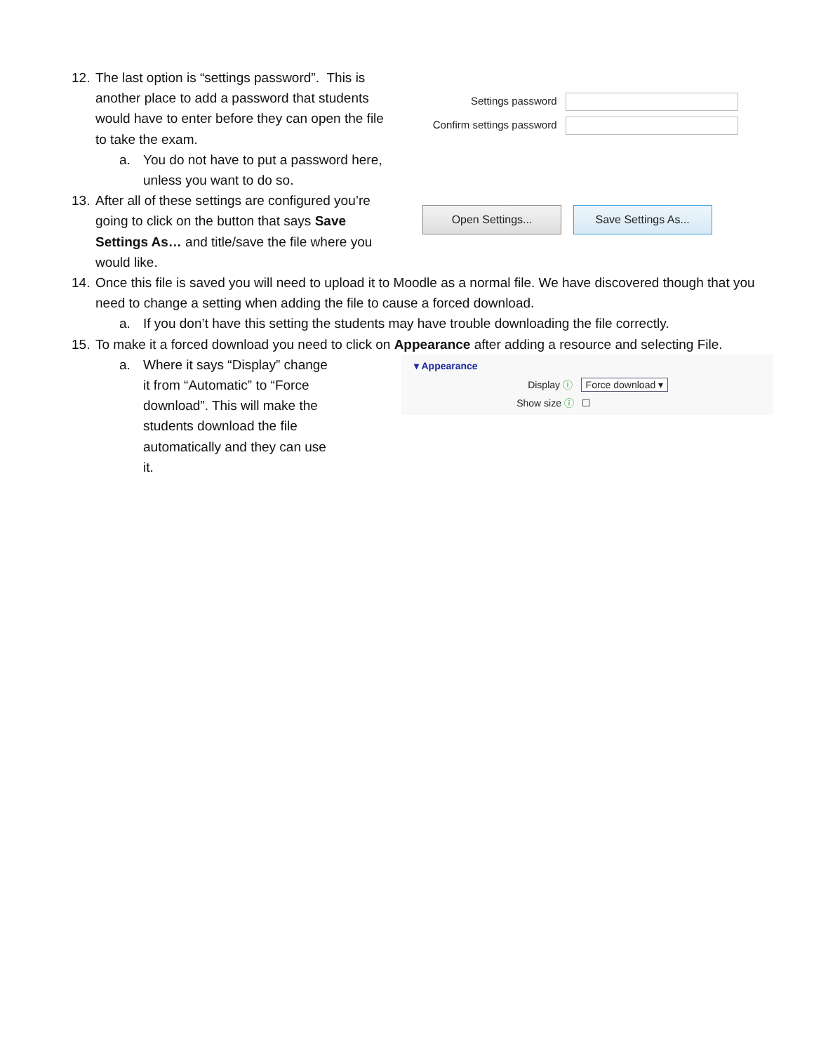12. The last option is “settings password”. This is another place to add a password that students would have to enter before they can open the file to take the exam.
a. You do not have to put a password here, unless you want to do so.
13. After all of these settings are configured you’re going to click on the button that says Save Settings As… and title/save the file where you would like.
Settings password
Confirm settings password
Open Settings... Save Settings As...
14. Once this file is saved you will need to upload it to Moodle as a normal file. We have discovered though that you need to change a setting when adding the file to cause a forced download.
a. If you don’t have this setting the students may have trouble downloading the file correctly.
15. To make it a forced download you need to click on Appearance after adding a resource and selecting File.
a. Where it says “Display” change it from “Automatic” to “Force download”. This will make the students download the file automatically and they can use it.
▾ Appearance
Display ⓘ Force download ▾
Show size ⓘ ☐